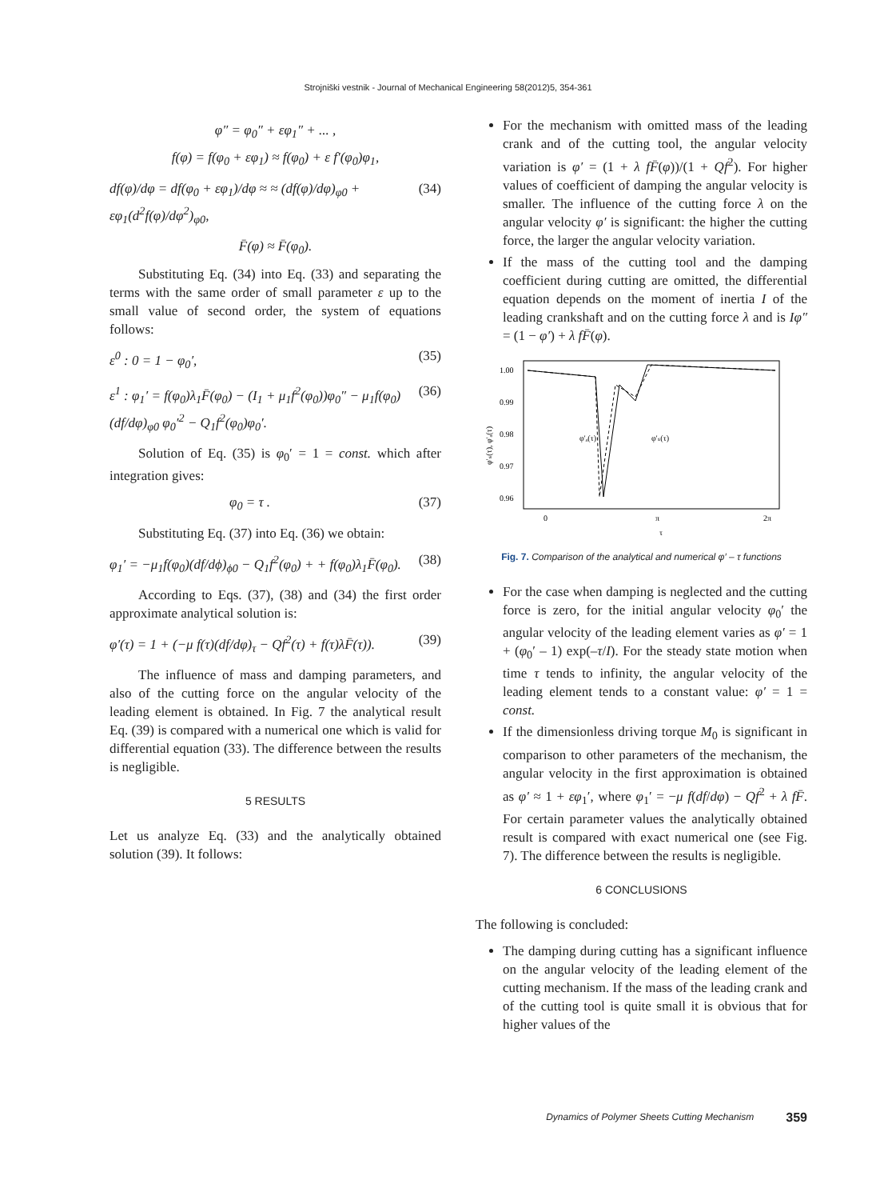Strojniški vestnik - Journal of Mechanical Engineering 58(2012)5, 354-361
φ″ = φ<sub>0</sub>″ + εφ<sub>1</sub>″ + ... ,
f(φ) = f(φ<sub>0</sub> + εφ<sub>1</sub>) ≈ f(φ<sub>0</sub>) + ε f′(φ<sub>0</sub>)φ<sub>1</sub>,
df(φ)/dφ = df(φ<sub>0</sub> + εφ<sub>1</sub>)/dφ ≈ ≈ (df(φ)/dφ)<sub>φ0</sub> + εφ<sub>1</sub>(d<sup>2</sup>f(φ)/dφ<sup>2</sup>)<sub>φ0</sub>, (34)
F̄(φ) ≈ F̄(φ<sub>0</sub>).
Substituting Eq. (34) into Eq. (33) and separating the terms with the same order of small parameter ε up to the small value of second order, the system of equations follows:
ε<sup>0</sup> : 0 = 1 − φ<sub>0</sub>′, (35)
ε<sup>1</sup> : φ<sub>1</sub>′ = f(φ<sub>0</sub>)λ<sub>1</sub>F̄(φ<sub>0</sub>) − (I<sub>1</sub> + μ<sub>1</sub>f<sup>2</sup>(φ<sub>0</sub>))φ<sub>0</sub>″ − μ<sub>1</sub>f(φ<sub>0</sub>)(df/dφ)<sub>φ0</sub> φ<sub>0</sub>′<sup>2</sup> − Q<sub>1</sub>f<sup>2</sup>(φ<sub>0</sub>)φ<sub>0</sub>′. (36)
Solution of Eq. (35) is φ<sub>0</sub>′ = 1 = const. which after integration gives:
φ<sub>0</sub> = τ . (37)
Substituting Eq. (37) into Eq. (36) we obtain:
φ<sub>1</sub>′ = −μ<sub>1</sub>f(φ<sub>0</sub>)(df/dϕ)<sub>ϕ0</sub> − Q<sub>1</sub>f<sup>2</sup>(φ<sub>0</sub>) + + f(φ<sub>0</sub>)λ<sub>1</sub>F̄(φ<sub>0</sub>). (38)
According to Eqs. (37), (38) and (34) the first order approximate analytical solution is:
φ′(τ) = 1 + (−μ f(τ)(df/dφ)<sub>τ</sub> − Qf<sup>2</sup>(τ) + f(τ)λF̄(τ)). (39)
The influence of mass and damping parameters, and also of the cutting force on the angular velocity of the leading element is obtained. In Fig. 7 the analytical result Eq. (39) is compared with a numerical one which is valid for differential equation (33). The difference between the results is negligible.
5 RESULTS
Let us analyze Eq. (33) and the analytically obtained solution (39). It follows:
For the mechanism with omitted mass of the leading crank and of the cutting tool, the angular velocity variation is φ′ = (1 + λ fF̄(φ))/(1 + Qf<sup>2</sup>). For higher values of coefficient of damping the angular velocity is smaller. The influence of the cutting force λ on the angular velocity φ′ is significant: the higher the cutting force, the larger the angular velocity variation.
If the mass of the cutting tool and the damping coefficient during cutting are omitted, the differential equation depends on the moment of inertia I of the leading crankshaft and on the cutting force λ and is Iφ″ = (1 − φ′) + λ fF̄(φ).
φ'ₛ(τ), φ'ₐ(τ)
1.00
0.99
0.98
0.97
0.96
φ'ₐ(τ)
φ'ₛ(τ)
0
π
2π
τ
Fig. 7. Comparison of the analytical and numerical φ′ – τ functions
For the case when damping is neglected and the cutting force is zero, for the initial angular velocity φ<sub>0</sub>′ the angular velocity of the leading element varies as φ′ = 1 + (φ<sub>0</sub>′ – 1) exp(–τ/I). For the steady state motion when time τ tends to infinity, the angular velocity of the leading element tends to a constant value: φ′ = 1 = const.
If the dimensionless driving torque M<sub>0</sub> is significant in comparison to other parameters of the mechanism, the angular velocity in the first approximation is obtained as φ′ ≈ 1 + εφ<sub>1</sub>′, where φ<sub>1</sub>′ = −μ f(df/dφ) − Qf<sup>2</sup> + λ fF̄. For certain parameter values the analytically obtained result is compared with exact numerical one (see Fig. 7). The difference between the results is negligible.
6 CONCLUSIONS
The following is concluded:
The damping during cutting has a significant influence on the angular velocity of the leading element of the cutting mechanism. If the mass of the leading crank and of the cutting tool is quite small it is obvious that for higher values of the
Dynamics of Polymer Sheets Cutting Mechanism 359